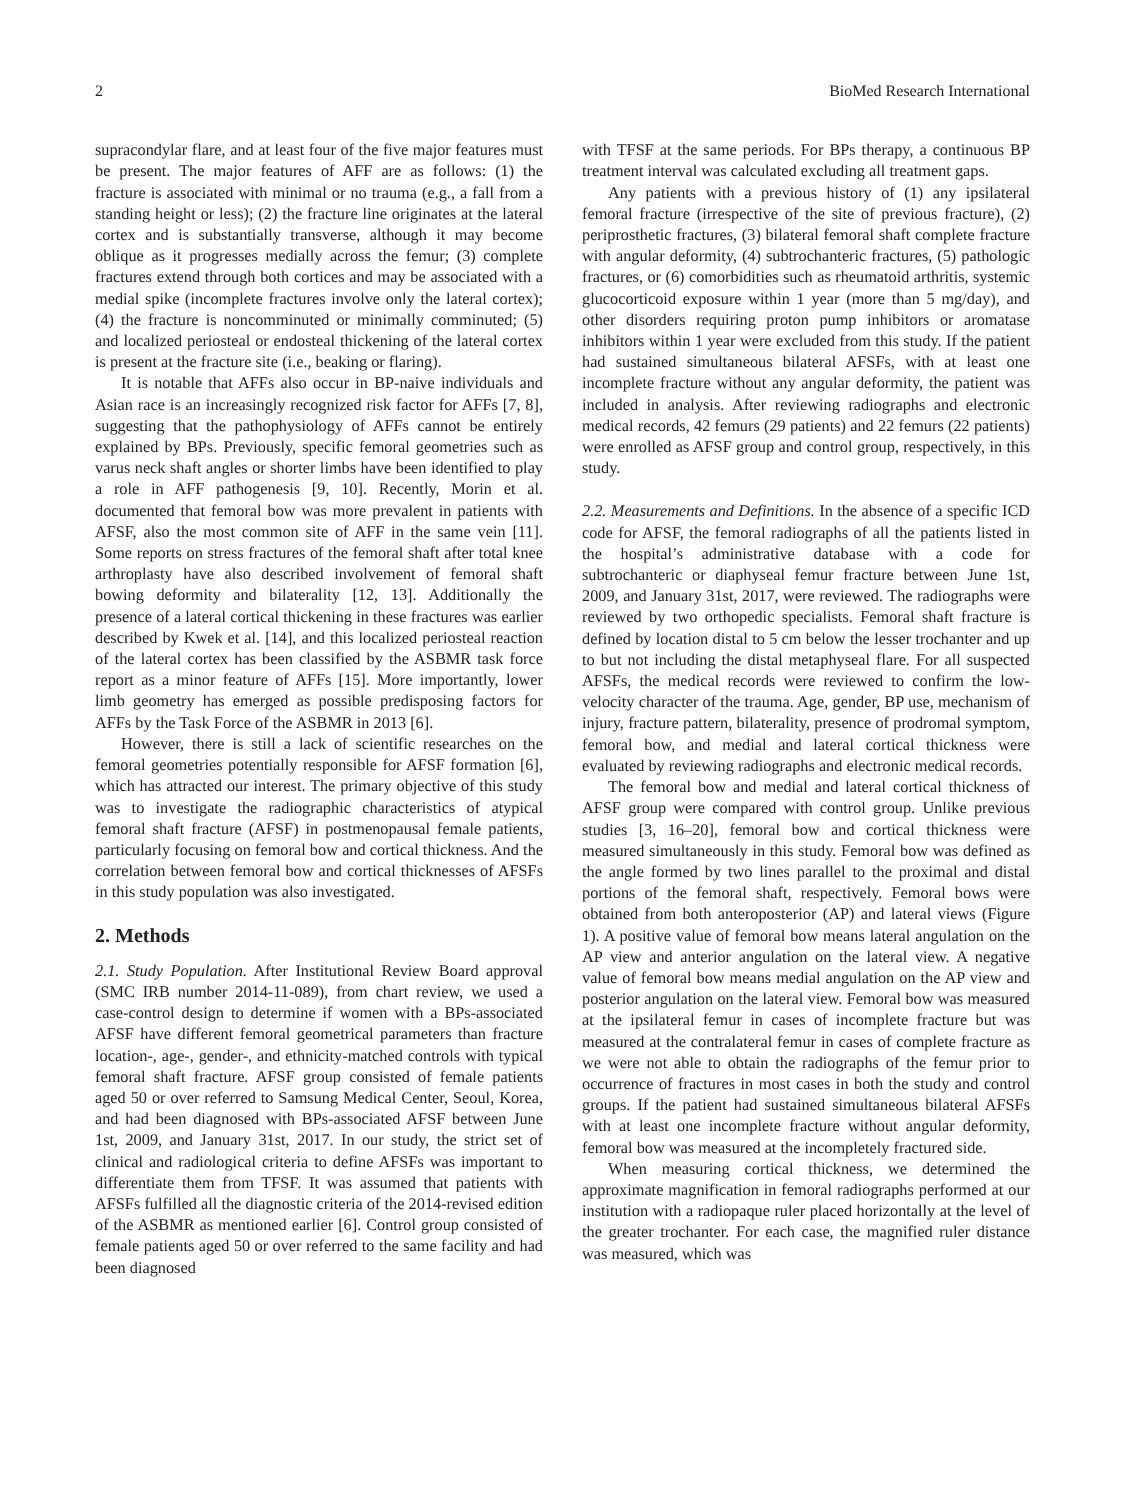2 BioMed Research International
supracondylar flare, and at least four of the five major features must be present. The major features of AFF are as follows: (1) the fracture is associated with minimal or no trauma (e.g., a fall from a standing height or less); (2) the fracture line originates at the lateral cortex and is substantially transverse, although it may become oblique as it progresses medially across the femur; (3) complete fractures extend through both cortices and may be associated with a medial spike (incomplete fractures involve only the lateral cortex); (4) the fracture is noncomminuted or minimally comminuted; (5) and localized periosteal or endosteal thickening of the lateral cortex is present at the fracture site (i.e., beaking or flaring).
It is notable that AFFs also occur in BP-naive individuals and Asian race is an increasingly recognized risk factor for AFFs [7, 8], suggesting that the pathophysiology of AFFs cannot be entirely explained by BPs. Previously, specific femoral geometries such as varus neck shaft angles or shorter limbs have been identified to play a role in AFF pathogenesis [9, 10]. Recently, Morin et al. documented that femoral bow was more prevalent in patients with AFSF, also the most common site of AFF in the same vein [11]. Some reports on stress fractures of the femoral shaft after total knee arthroplasty have also described involvement of femoral shaft bowing deformity and bilaterality [12, 13]. Additionally the presence of a lateral cortical thickening in these fractures was earlier described by Kwek et al. [14], and this localized periosteal reaction of the lateral cortex has been classified by the ASBMR task force report as a minor feature of AFFs [15]. More importantly, lower limb geometry has emerged as possible predisposing factors for AFFs by the Task Force of the ASBMR in 2013 [6].
However, there is still a lack of scientific researches on the femoral geometries potentially responsible for AFSF formation [6], which has attracted our interest. The primary objective of this study was to investigate the radiographic characteristics of atypical femoral shaft fracture (AFSF) in postmenopausal female patients, particularly focusing on femoral bow and cortical thickness. And the correlation between femoral bow and cortical thicknesses of AFSFs in this study population was also investigated.
2. Methods
2.1. Study Population. After Institutional Review Board approval (SMC IRB number 2014-11-089), from chart review, we used a case-control design to determine if women with a BPs-associated AFSF have different femoral geometrical parameters than fracture location-, age-, gender-, and ethnicity-matched controls with typical femoral shaft fracture. AFSF group consisted of female patients aged 50 or over referred to Samsung Medical Center, Seoul, Korea, and had been diagnosed with BPs-associated AFSF between June 1st, 2009, and January 31st, 2017. In our study, the strict set of clinical and radiological criteria to define AFSFs was important to differentiate them from TFSF. It was assumed that patients with AFSFs fulfilled all the diagnostic criteria of the 2014-revised edition of the ASBMR as mentioned earlier [6]. Control group consisted of female patients aged 50 or over referred to the same facility and had been diagnosed
with TFSF at the same periods. For BPs therapy, a continuous BP treatment interval was calculated excluding all treatment gaps.
Any patients with a previous history of (1) any ipsilateral femoral fracture (irrespective of the site of previous fracture), (2) periprosthetic fractures, (3) bilateral femoral shaft complete fracture with angular deformity, (4) subtrochanteric fractures, (5) pathologic fractures, or (6) comorbidities such as rheumatoid arthritis, systemic glucocorticoid exposure within 1 year (more than 5 mg/day), and other disorders requiring proton pump inhibitors or aromatase inhibitors within 1 year were excluded from this study. If the patient had sustained simultaneous bilateral AFSFs, with at least one incomplete fracture without any angular deformity, the patient was included in analysis. After reviewing radiographs and electronic medical records, 42 femurs (29 patients) and 22 femurs (22 patients) were enrolled as AFSF group and control group, respectively, in this study.
2.2. Measurements and Definitions. In the absence of a specific ICD code for AFSF, the femoral radiographs of all the patients listed in the hospital’s administrative database with a code for subtrochanteric or diaphyseal femur fracture between June 1st, 2009, and January 31st, 2017, were reviewed. The radiographs were reviewed by two orthopedic specialists. Femoral shaft fracture is defined by location distal to 5 cm below the lesser trochanter and up to but not including the distal metaphyseal flare. For all suspected AFSFs, the medical records were reviewed to confirm the low-velocity character of the trauma. Age, gender, BP use, mechanism of injury, fracture pattern, bilaterality, presence of prodromal symptom, femoral bow, and medial and lateral cortical thickness were evaluated by reviewing radiographs and electronic medical records.
The femoral bow and medial and lateral cortical thickness of AFSF group were compared with control group. Unlike previous studies [3, 16–20], femoral bow and cortical thickness were measured simultaneously in this study. Femoral bow was defined as the angle formed by two lines parallel to the proximal and distal portions of the femoral shaft, respectively. Femoral bows were obtained from both anteroposterior (AP) and lateral views (Figure 1). A positive value of femoral bow means lateral angulation on the AP view and anterior angulation on the lateral view. A negative value of femoral bow means medial angulation on the AP view and posterior angulation on the lateral view. Femoral bow was measured at the ipsilateral femur in cases of incomplete fracture but was measured at the contralateral femur in cases of complete fracture as we were not able to obtain the radiographs of the femur prior to occurrence of fractures in most cases in both the study and control groups. If the patient had sustained simultaneous bilateral AFSFs with at least one incomplete fracture without angular deformity, femoral bow was measured at the incompletely fractured side.
When measuring cortical thickness, we determined the approximate magnification in femoral radiographs performed at our institution with a radiopaque ruler placed horizontally at the level of the greater trochanter. For each case, the magnified ruler distance was measured, which was